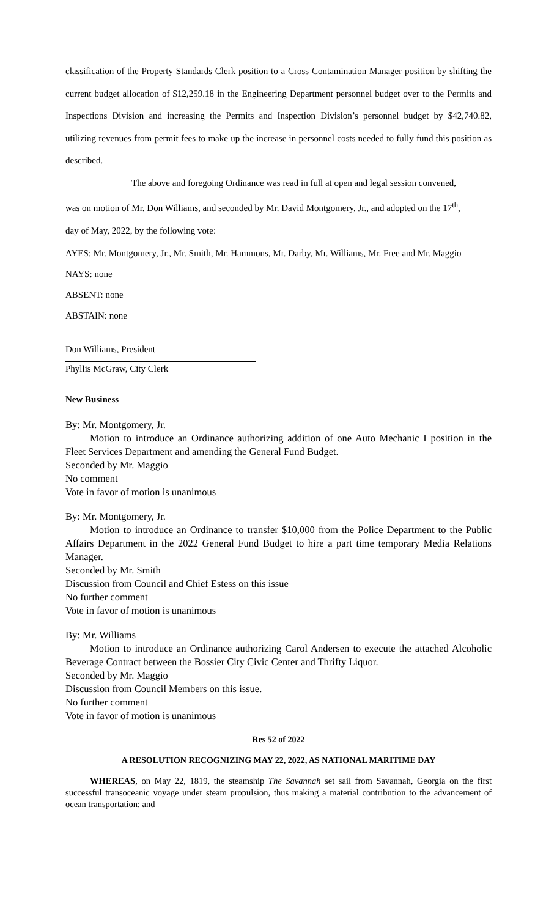classification of the Property Standards Clerk position to a Cross Contamination Manager position by shifting the current budget allocation of $12,259.18 in the Engineering Department personnel budget over to the Permits and Inspections Division and increasing the Permits and Inspection Division’s personnel budget by $42,740.82, utilizing revenues from permit fees to make up the increase in personnel costs needed to fully fund this position as described.
The above and foregoing Ordinance was read in full at open and legal session convened,
was on motion of Mr. Don Williams, and seconded by Mr. David Montgomery, Jr., and adopted on the 17<sup>th</sup>,
day of May, 2022, by the following vote:
AYES: Mr. Montgomery, Jr., Mr. Smith, Mr. Hammons, Mr. Darby, Mr. Williams, Mr. Free and Mr. Maggio
NAYS: none
ABSENT: none
ABSTAIN: none
Don Williams, President
Phyllis McGraw, City Clerk
New Business –
By: Mr. Montgomery, Jr.
Motion to introduce an Ordinance authorizing addition of one Auto Mechanic I position in the Fleet Services Department and amending the General Fund Budget.
Seconded by Mr. Maggio
No comment
Vote in favor of motion is unanimous
By: Mr. Montgomery, Jr.
Motion to introduce an Ordinance to transfer $10,000 from the Police Department to the Public Affairs Department in the 2022 General Fund Budget to hire a part time temporary Media Relations Manager.
Seconded by Mr. Smith
Discussion from Council and Chief Estess on this issue
No further comment
Vote in favor of motion is unanimous
By: Mr. Williams
Motion to introduce an Ordinance authorizing Carol Andersen to execute the attached Alcoholic Beverage Contract between the Bossier City Civic Center and Thrifty Liquor.
Seconded by Mr. Maggio
Discussion from Council Members on this issue.
No further comment
Vote in favor of motion is unanimous
Res 52 of 2022
A RESOLUTION RECOGNIZING MAY 22, 2022, AS NATIONAL MARITIME DAY
WHEREAS, on May 22, 1819, the steamship The Savannah set sail from Savannah, Georgia on the first successful transoceanic voyage under steam propulsion, thus making a material contribution to the advancement of ocean transportation; and